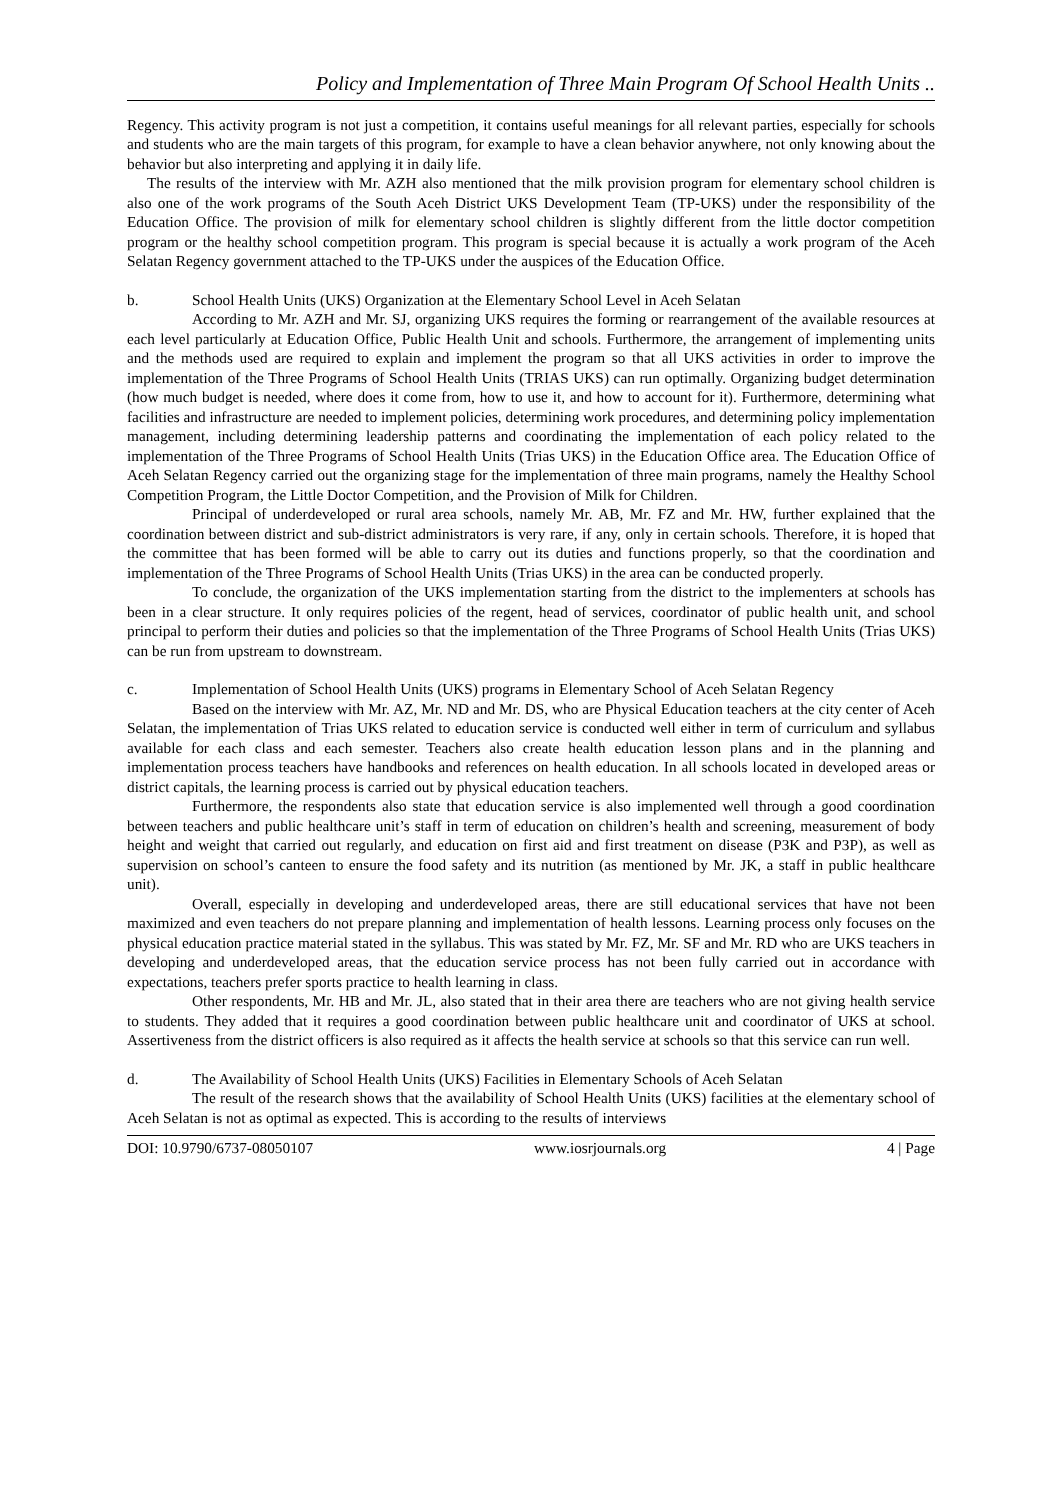Policy and Implementation of Three Main Program Of School Health Units ..
Regency. This activity program is not just a competition, it contains useful meanings for all relevant parties, especially for schools and students who are the main targets of this program, for example to have a clean behavior anywhere, not only knowing about the behavior but also interpreting and applying it in daily life.
The results of the interview with Mr. AZH also mentioned that the milk provision program for elementary school children is also one of the work programs of the South Aceh District UKS Development Team (TP-UKS) under the responsibility of the Education Office. The provision of milk for elementary school children is slightly different from the little doctor competition program or the healthy school competition program. This program is special because it is actually a work program of the Aceh Selatan Regency government attached to the TP-UKS under the auspices of the Education Office.
b. School Health Units (UKS) Organization at the Elementary School Level in Aceh Selatan
According to Mr. AZH and Mr. SJ, organizing UKS requires the forming or rearrangement of the available resources at each level particularly at Education Office, Public Health Unit and schools. Furthermore, the arrangement of implementing units and the methods used are required to explain and implement the program so that all UKS activities in order to improve the implementation of the Three Programs of School Health Units (TRIAS UKS) can run optimally. Organizing budget determination (how much budget is needed, where does it come from, how to use it, and how to account for it). Furthermore, determining what facilities and infrastructure are needed to implement policies, determining work procedures, and determining policy implementation management, including determining leadership patterns and coordinating the implementation of each policy related to the implementation of the Three Programs of School Health Units (Trias UKS) in the Education Office area. The Education Office of Aceh Selatan Regency carried out the organizing stage for the implementation of three main programs, namely the Healthy School Competition Program, the Little Doctor Competition, and the Provision of Milk for Children.
Principal of underdeveloped or rural area schools, namely Mr. AB, Mr. FZ and Mr. HW, further explained that the coordination between district and sub-district administrators is very rare, if any, only in certain schools. Therefore, it is hoped that the committee that has been formed will be able to carry out its duties and functions properly, so that the coordination and implementation of the Three Programs of School Health Units (Trias UKS) in the area can be conducted properly.
To conclude, the organization of the UKS implementation starting from the district to the implementers at schools has been in a clear structure. It only requires policies of the regent, head of services, coordinator of public health unit, and school principal to perform their duties and policies so that the implementation of the Three Programs of School Health Units (Trias UKS) can be run from upstream to downstream.
c. Implementation of School Health Units (UKS) programs in Elementary School of Aceh Selatan Regency
Based on the interview with Mr. AZ, Mr. ND and Mr. DS, who are Physical Education teachers at the city center of Aceh Selatan, the implementation of Trias UKS related to education service is conducted well either in term of curriculum and syllabus available for each class and each semester. Teachers also create health education lesson plans and in the planning and implementation process teachers have handbooks and references on health education. In all schools located in developed areas or district capitals, the learning process is carried out by physical education teachers.
Furthermore, the respondents also state that education service is also implemented well through a good coordination between teachers and public healthcare unit’s staff in term of education on children’s health and screening, measurement of body height and weight that carried out regularly, and education on first aid and first treatment on disease (P3K and P3P), as well as supervision on school’s canteen to ensure the food safety and its nutrition (as mentioned by Mr. JK, a staff in public healthcare unit).
Overall, especially in developing and underdeveloped areas, there are still educational services that have not been maximized and even teachers do not prepare planning and implementation of health lessons. Learning process only focuses on the physical education practice material stated in the syllabus. This was stated by Mr. FZ, Mr. SF and Mr. RD who are UKS teachers in developing and underdeveloped areas, that the education service process has not been fully carried out in accordance with expectations, teachers prefer sports practice to health learning in class.
Other respondents, Mr. HB and Mr. JL, also stated that in their area there are teachers who are not giving health service to students. They added that it requires a good coordination between public healthcare unit and coordinator of UKS at school. Assertiveness from the district officers is also required as it affects the health service at schools so that this service can run well.
d. The Availability of School Health Units (UKS) Facilities in Elementary Schools of Aceh Selatan
The result of the research shows that the availability of School Health Units (UKS) facilities at the elementary school of Aceh Selatan is not as optimal as expected. This is according to the results of interviews
DOI: 10.9790/6737-08050107 www.iosrjournals.org 4 | Page